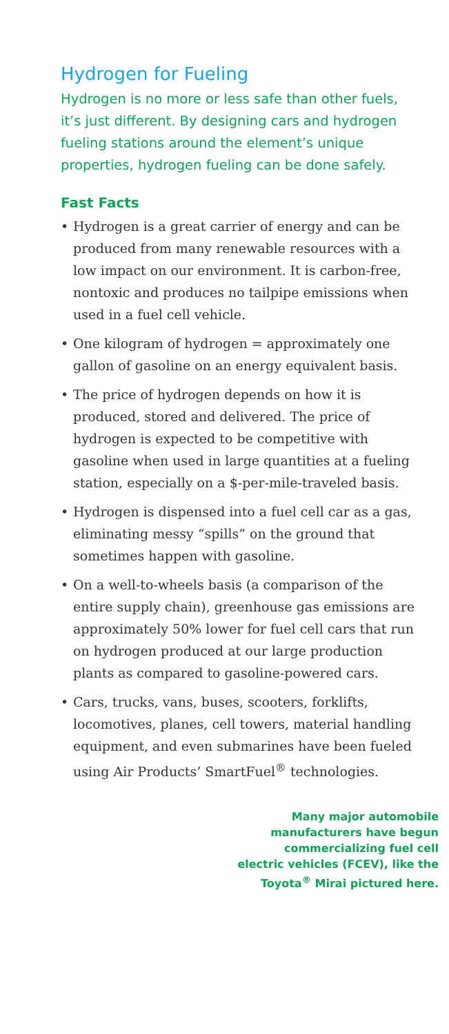Hydrogen for Fueling
Hydrogen is no more or less safe than other fuels, it’s just different. By designing cars and hydrogen fueling stations around the element’s unique properties, hydrogen fueling can be done safely.
Fast Facts
• Hydrogen is a great carrier of energy and can be produced from many renewable resources with a low impact on our environment. It is carbon-free, nontoxic and produces no tailpipe emissions when used in a fuel cell vehicle.
• One kilogram of hydrogen = approximately one gallon of gasoline on an energy equivalent basis.
• The price of hydrogen depends on how it is produced, stored and delivered. The price of hydrogen is expected to be competitive with gasoline when used in large quantities at a fueling station, especially on a $-per-mile-traveled basis.
• Hydrogen is dispensed into a fuel cell car as a gas, eliminating messy “spills” on the ground that sometimes happen with gasoline.
• On a well-to-wheels basis (a comparison of the entire supply chain), greenhouse gas emissions are approximately 50% lower for fuel cell cars that run on hydrogen produced at our large production plants as compared to gasoline-powered cars.
• Cars, trucks, vans, buses, scooters, forklifts, locomotives, planes, cell towers, material handling equipment, and even submarines have been fueled using Air Products’ SmartFuel<sup>®</sup> technologies.
Many major automobile
manufacturers have begun
commercializing fuel cell
electric vehicles (FCEV), like the
Toyota<sup>®</sup> Mirai pictured here.